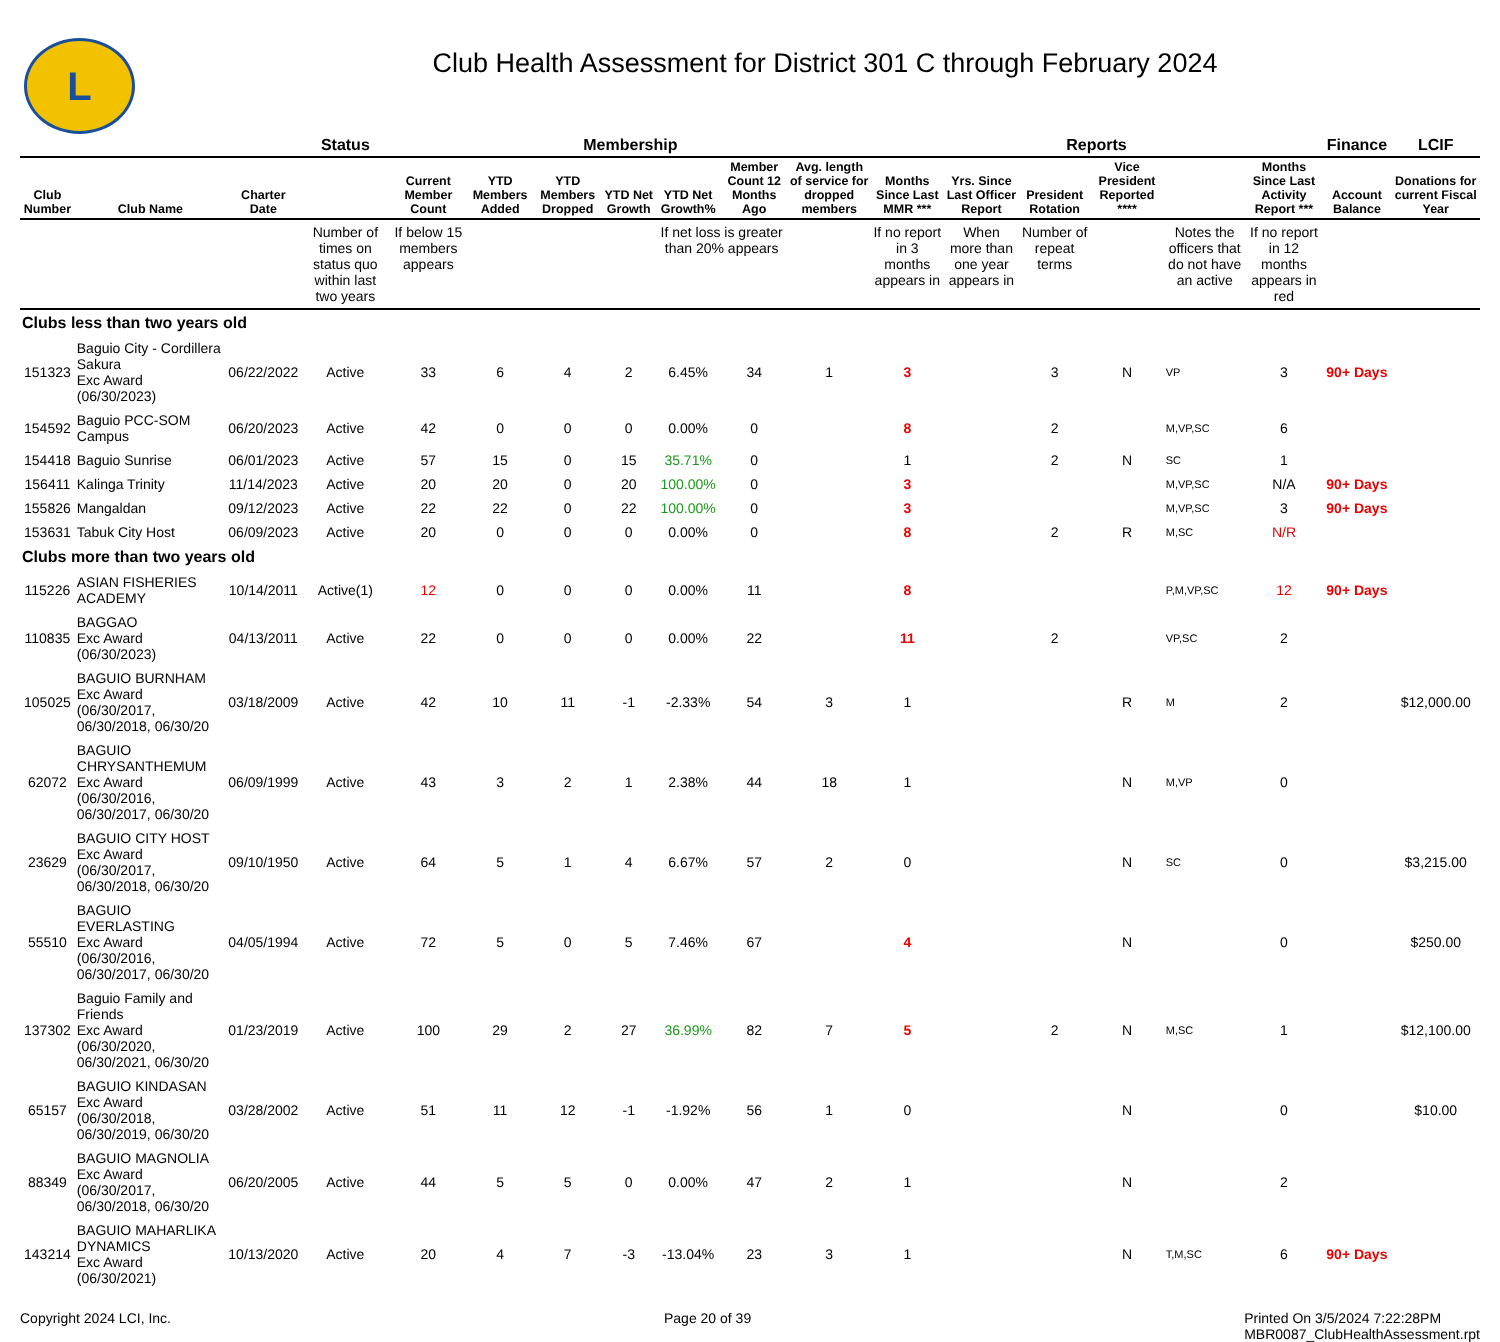L
Club Health Assessment for District 301 C through February 2024
| | | | Status | Membership | | | | | | | Reports | | | | | | Finance | LCIF |
| --- | --- | --- | --- | --- | --- | --- | --- | --- | --- | --- | --- | --- | --- | --- | --- | --- | --- | --- |
| Club Number | Club Name | Charter Date | | Current Member Count | YTD Members Added | YTD Members Dropped | YTD Net Growth | YTD Net Growth% | Member Count 12 Months Ago | Avg. length of service for dropped members | Months Since Last MMR *** | Yrs. Since Last Officer Report | President Rotation | Vice President Reported **** | | Months Since Last Activity Report *** | Account Balance | Donations for current Fiscal Year |
| | | | Number of times on status quo within last two years | If below 15 members appears | | | | If net loss is greater than 20% appears | | | If no report in 3 months appears in | When more than one year appears in | Number of repeat terms | | Notes the officers that do not have an active | If no report in 12 months appears in red | | |
| Clubs less than two years old | | | | | | | | | | | | | | | | | | |
| 151323 | Baguio City - Cordillera Sakura Exc Award (06/30/2023) | 06/22/2022 | Active | 33 | 6 | 4 | 2 | 6.45% | 34 | 1 | 3 | | 3 | N | VP | 3 | 90+ Days | |
| 154592 | Baguio PCC-SOM Campus | 06/20/2023 | Active | 42 | 0 | 0 | 0 | 0.00% | 0 | | 8 | | 2 | | M,VP,SC | 6 | | |
| 154418 | Baguio Sunrise | 06/01/2023 | Active | 57 | 15 | 0 | 15 | 35.71% | 0 | | 1 | | 2 | N | SC | 1 | | |
| 156411 | Kalinga Trinity | 11/14/2023 | Active | 20 | 20 | 0 | 20 | 100.00% | 0 | | 3 | | | | M,VP,SC | N/A | 90+ Days | |
| 155826 | Mangaldan | 09/12/2023 | Active | 22 | 22 | 0 | 22 | 100.00% | 0 | | 3 | | | | M,VP,SC | 3 | 90+ Days | |
| 153631 | Tabuk City Host | 06/09/2023 | Active | 20 | 0 | 0 | 0 | 0.00% | 0 | | 8 | | 2 | R | M,SC | N/R | | |
| Clubs more than two years old | | | | | | | | | | | | | | | | | | |
| 115226 | ASIAN FISHERIES ACADEMY | 10/14/2011 | Active(1) | 12 | 0 | 0 | 0 | 0.00% | 11 | | 8 | | | | P,M,VP,SC | 12 | 90+ Days | |
| 110835 | BAGGAO Exc Award (06/30/2023) | 04/13/2011 | Active | 22 | 0 | 0 | 0 | 0.00% | 22 | | 11 | | 2 | | VP,SC | 2 | | |
| 105025 | BAGUIO BURNHAM Exc Award (06/30/2017, 06/30/2018, 06/30/20 | 03/18/2009 | Active | 42 | 10 | 11 | -1 | -2.33% | 54 | 3 | 1 | | | R | M | 2 | | $12,000.00 |
| 62072 | BAGUIO CHRYSANTHEMUM Exc Award (06/30/2016, 06/30/2017, 06/30/20 | 06/09/1999 | Active | 43 | 3 | 2 | 1 | 2.38% | 44 | 18 | 1 | | | N | M,VP | 0 | | |
| 23629 | BAGUIO CITY HOST Exc Award (06/30/2017, 06/30/2018, 06/30/20 | 09/10/1950 | Active | 64 | 5 | 1 | 4 | 6.67% | 57 | 2 | 0 | | | N | SC | 0 | | $3,215.00 |
| 55510 | BAGUIO EVERLASTING Exc Award (06/30/2016, 06/30/2017, 06/30/20 | 04/05/1994 | Active | 72 | 5 | 0 | 5 | 7.46% | 67 | | 4 | | | N | | 0 | | $250.00 |
| 137302 | Baguio Family and Friends Exc Award (06/30/2020, 06/30/2021, 06/30/20 | 01/23/2019 | Active | 100 | 29 | 2 | 27 | 36.99% | 82 | 7 | 5 | | 2 | N | M,SC | 1 | | $12,100.00 |
| 65157 | BAGUIO KINDASAN Exc Award (06/30/2018, 06/30/2019, 06/30/20 | 03/28/2002 | Active | 51 | 11 | 12 | -1 | -1.92% | 56 | 1 | 0 | | | N | | 0 | | $10.00 |
| 88349 | BAGUIO MAGNOLIA Exc Award (06/30/2017, 06/30/2018, 06/30/20 | 06/20/2005 | Active | 44 | 5 | 5 | 0 | 0.00% | 47 | 2 | 1 | | | N | | 2 | | |
| 143214 | BAGUIO MAHARLIKA DYNAMICS Exc Award (06/30/2021) | 10/13/2020 | Active | 20 | 4 | 7 | -3 | -13.04% | 23 | 3 | 1 | | | N | T,M,SC | 6 | 90+ Days | |
Copyright 2024 LCI, Inc. Page 20 of 39 Printed On 3/5/2024 7:22:28PM
MBR0087_ClubHealthAssessment.rpt